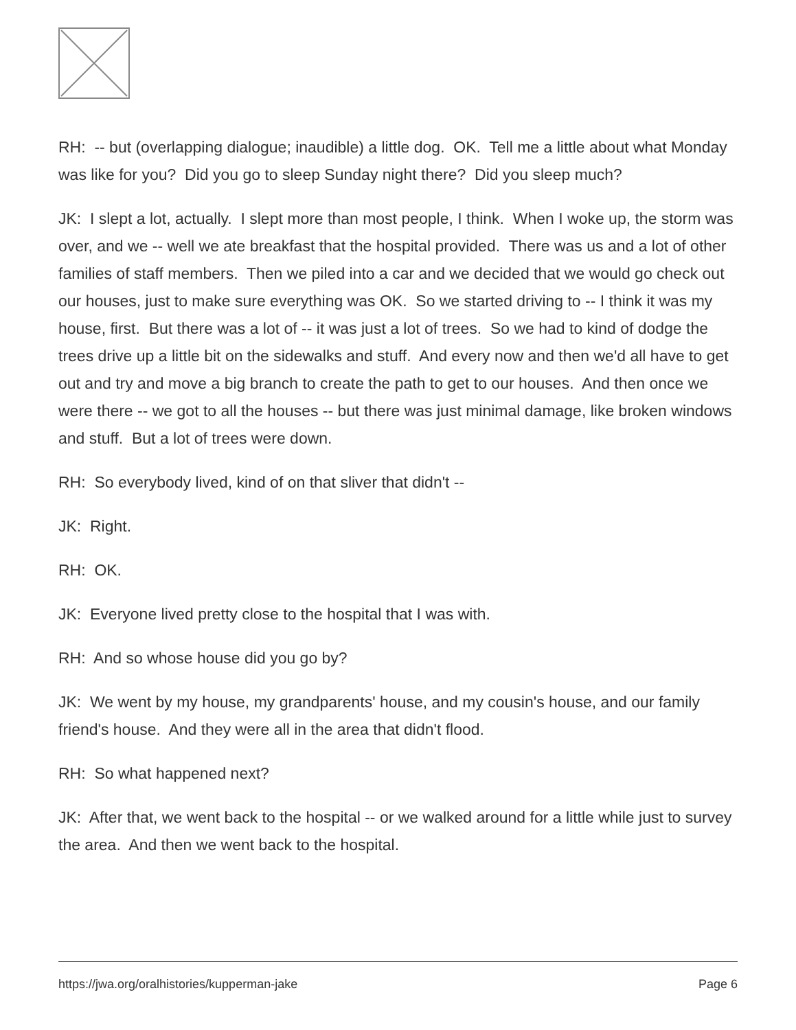RH: -- but (overlapping dialogue; inaudible) a little dog. OK. Tell me a little about what Monday was like for you? Did you go to sleep Sunday night there? Did you sleep much?
JK: I slept a lot, actually. I slept more than most people, I think. When I woke up, the storm was over, and we -- well we ate breakfast that the hospital provided. There was us and a lot of other families of staff members. Then we piled into a car and we decided that we would go check out our houses, just to make sure everything was OK. So we started driving to -- I think it was my house, first. But there was a lot of -- it was just a lot of trees. So we had to kind of dodge the trees drive up a little bit on the sidewalks and stuff. And every now and then we'd all have to get out and try and move a big branch to create the path to get to our houses. And then once we were there -- we got to all the houses -- but there was just minimal damage, like broken windows and stuff. But a lot of trees were down.
RH: So everybody lived, kind of on that sliver that didn't --
JK: Right.
RH: OK.
JK: Everyone lived pretty close to the hospital that I was with.
RH: And so whose house did you go by?
JK: We went by my house, my grandparents' house, and my cousin's house, and our family friend's house. And they were all in the area that didn't flood.
RH: So what happened next?
JK: After that, we went back to the hospital -- or we walked around for a little while just to survey the area. And then we went back to the hospital.
https://jwa.org/oralhistories/kupperman-jake Page 6